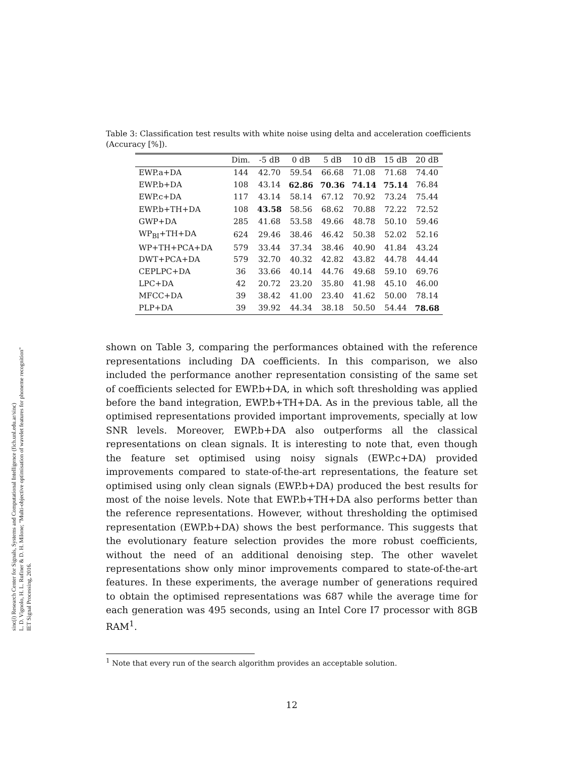sinc(i) Research Center for Signals, Systems and Computational Intelligence (fich.unl.edu.ar/sinc)
L. D. Vignolo, H. L. Rufiner & D. H. Milone; "Multi-objective optimisation of wavelet features for phoneme recognition"
IET Signal Processing, 2016.
Table 3: Classification test results with white noise using delta and acceleration coefficients (Accuracy [%]).
| | Dim. | -5 dB | 0 dB | 5 dB | 10 dB | 15 dB | 20 dB |
| --- | --- | --- | --- | --- | --- | --- | --- |
| EWP.a+DA | 144 | 42.70 | 59.54 | 66.68 | 71.08 | 71.68 | 74.40 |
| EWP.b+DA | 108 | 43.14 | 62.86 | 70.36 | 74.14 | 75.14 | 76.84 |
| EWP.c+DA | 117 | 43.14 | 58.14 | 67.12 | 70.92 | 73.24 | 75.44 |
| EWP.b+TH+DA | 108 | 43.58 | 58.56 | 68.62 | 70.88 | 72.22 | 72.52 |
| GWP+DA | 285 | 41.68 | 53.58 | 49.66 | 48.78 | 50.10 | 59.46 |
| WP<sub>BI</sub>+TH+DA | 624 | 29.46 | 38.46 | 46.42 | 50.38 | 52.02 | 52.16 |
| WP+TH+PCA+DA | 579 | 33.44 | 37.34 | 38.46 | 40.90 | 41.84 | 43.24 |
| DWT+PCA+DA | 579 | 32.70 | 40.32 | 42.82 | 43.82 | 44.78 | 44.44 |
| CEPLPC+DA | 36 | 33.66 | 40.14 | 44.76 | 49.68 | 59.10 | 69.76 |
| LPC+DA | 42 | 20.72 | 23.20 | 35.80 | 41.98 | 45.10 | 46.00 |
| MFCC+DA | 39 | 38.42 | 41.00 | 23.40 | 41.62 | 50.00 | 78.14 |
| PLP+DA | 39 | 39.92 | 44.34 | 38.18 | 50.50 | 54.44 | 78.68 |
shown on Table 3, comparing the performances obtained with the reference representations including DA coefficients. In this comparison, we also included the performance another representation consisting of the same set of coefficients selected for EWP.b+DA, in which soft thresholding was applied before the band integration, EWP.b+TH+DA. As in the previous table, all the optimised representations provided important improvements, specially at low SNR levels. Moreover, EWP.b+DA also outperforms all the classical representations on clean signals. It is interesting to note that, even though the feature set optimised using noisy signals (EWP.c+DA) provided improvements compared to state-of-the-art representations, the feature set optimised using only clean signals (EWP.b+DA) produced the best results for most of the noise levels. Note that EWP.b+TH+DA also performs better than the reference representations. However, without thresholding the optimised representation (EWP.b+DA) shows the best performance. This suggests that the evolutionary feature selection provides the more robust coefficients, without the need of an additional denoising step. The other wavelet representations show only minor improvements compared to state-of-the-art features. In these experiments, the average number of generations required to obtain the optimised representations was 687 while the average time for each generation was 495 seconds, using an Intel Core I7 processor with 8GB RAM<sup>1</sup>.
<sup>1</sup> Note that every run of the search algorithm provides an acceptable solution.
12